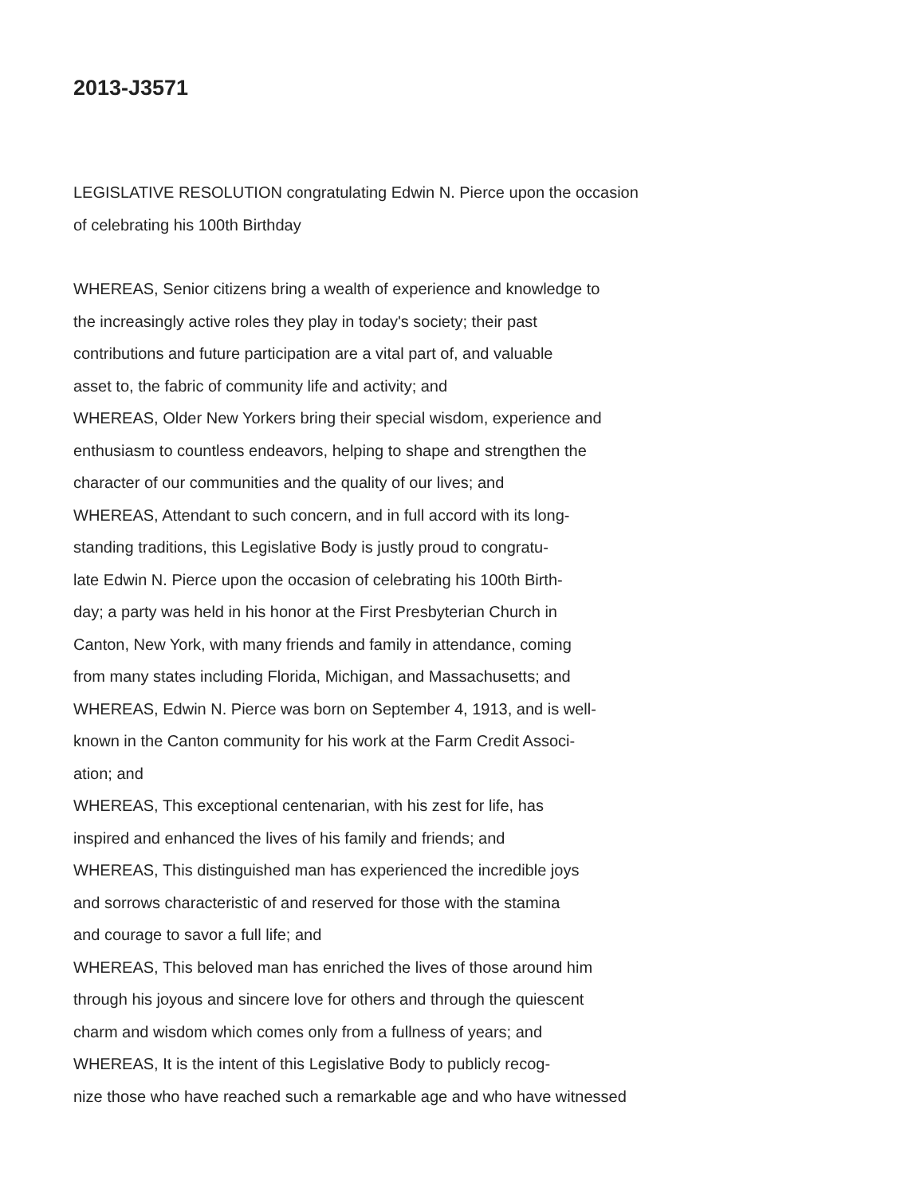2013-J3571
LEGISLATIVE RESOLUTION congratulating Edwin N. Pierce upon the occasion of celebrating his 100th Birthday
WHEREAS, Senior citizens bring a wealth of experience and knowledge to the increasingly active roles they play in today's society; their past contributions and future participation are a vital part of, and valuable asset to, the fabric of community life and activity; and WHEREAS, Older New Yorkers bring their special wisdom, experience and enthusiasm to countless endeavors, helping to shape and strengthen the character of our communities and the quality of our lives; and WHEREAS, Attendant to such concern, and in full accord with its long- standing traditions, this Legislative Body is justly proud to congratu- late Edwin N. Pierce upon the occasion of celebrating his 100th Birth- day; a party was held in his honor at the First Presbyterian Church in Canton, New York, with many friends and family in attendance, coming from many states including Florida, Michigan, and Massachusetts; and WHEREAS, Edwin N. Pierce was born on September 4, 1913, and is well- known in the Canton community for his work at the Farm Credit Associ- ation; and WHEREAS, This exceptional centenarian, with his zest for life, has inspired and enhanced the lives of his family and friends; and WHEREAS, This distinguished man has experienced the incredible joys and sorrows characteristic of and reserved for those with the stamina and courage to savor a full life; and WHEREAS, This beloved man has enriched the lives of those around him through his joyous and sincere love for others and through the quiescent charm and wisdom which comes only from a fullness of years; and WHEREAS, It is the intent of this Legislative Body to publicly recog- nize those who have reached such a remarkable age and who have witnessed